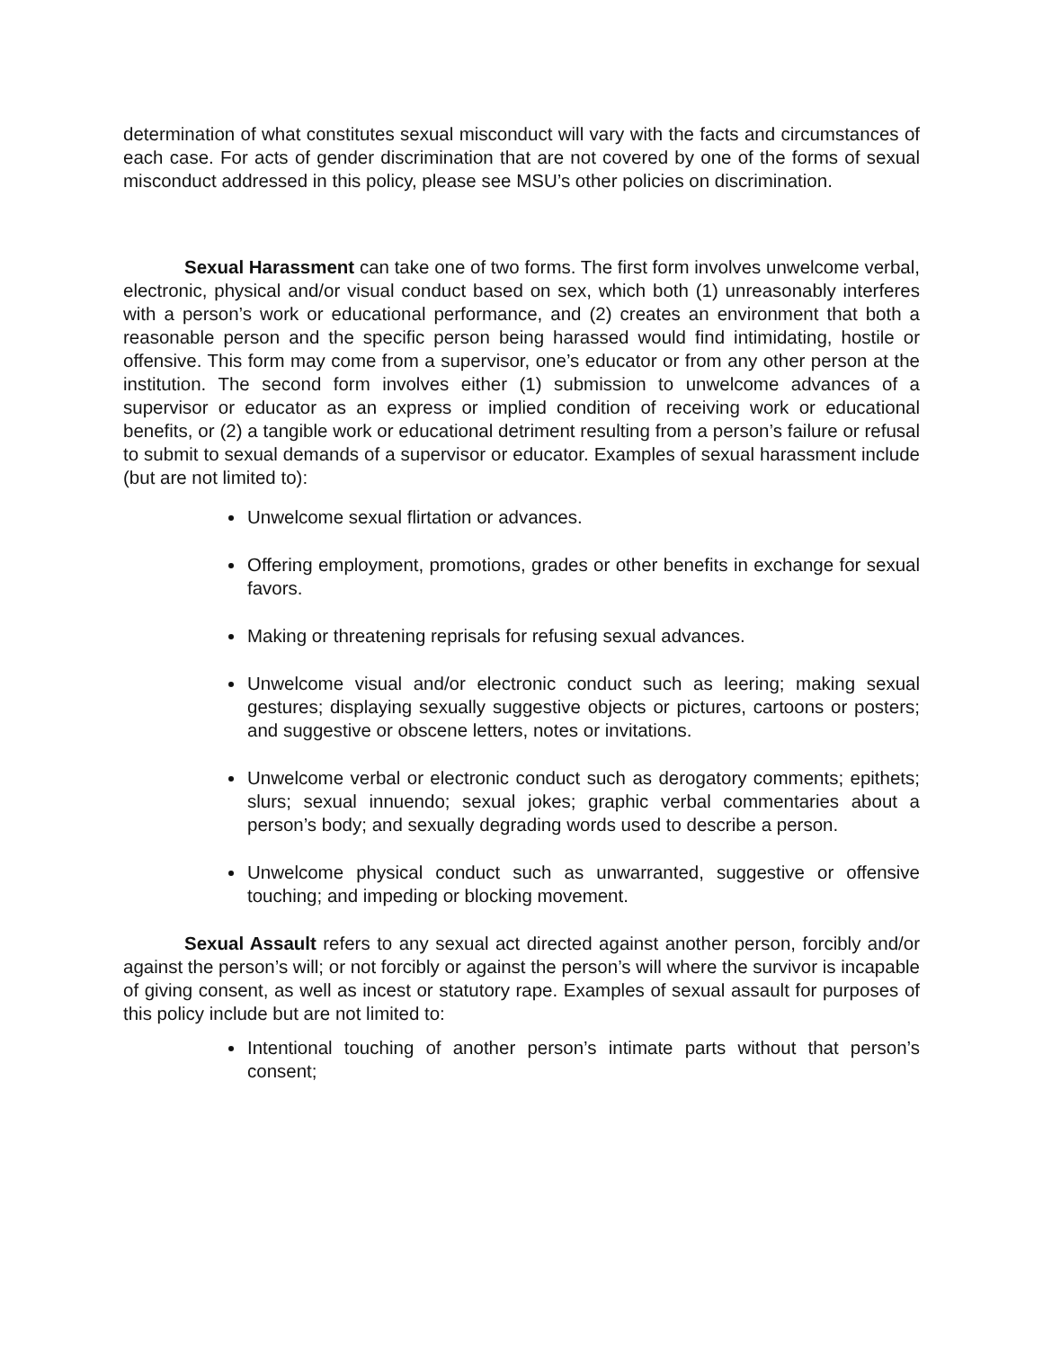determination of what constitutes sexual misconduct will vary with the facts and circumstances of each case. For acts of gender discrimination that are not covered by one of the forms of sexual misconduct addressed in this policy, please see MSU’s other policies on discrimination.
Sexual Harassment can take one of two forms. The first form involves unwelcome verbal, electronic, physical and/or visual conduct based on sex, which both (1) unreasonably interferes with a person’s work or educational performance, and (2) creates an environment that both a reasonable person and the specific person being harassed would find intimidating, hostile or offensive. This form may come from a supervisor, one’s educator or from any other person at the institution. The second form involves either (1) submission to unwelcome advances of a supervisor or educator as an express or implied condition of receiving work or educational benefits, or (2) a tangible work or educational detriment resulting from a person’s failure or refusal to submit to sexual demands of a supervisor or educator. Examples of sexual harassment include (but are not limited to):
Unwelcome sexual flirtation or advances.
Offering employment, promotions, grades or other benefits in exchange for sexual favors.
Making or threatening reprisals for refusing sexual advances.
Unwelcome visual and/or electronic conduct such as leering; making sexual gestures; displaying sexually suggestive objects or pictures, cartoons or posters; and suggestive or obscene letters, notes or invitations.
Unwelcome verbal or electronic conduct such as derogatory comments; epithets; slurs; sexual innuendo; sexual jokes; graphic verbal commentaries about a person’s body; and sexually degrading words used to describe a person.
Unwelcome physical conduct such as unwarranted, suggestive or offensive touching; and impeding or blocking movement.
Sexual Assault refers to any sexual act directed against another person, forcibly and/or against the person’s will; or not forcibly or against the person’s will where the survivor is incapable of giving consent, as well as incest or statutory rape. Examples of sexual assault for purposes of this policy include but are not limited to:
Intentional touching of another person’s intimate parts without that person’s consent;